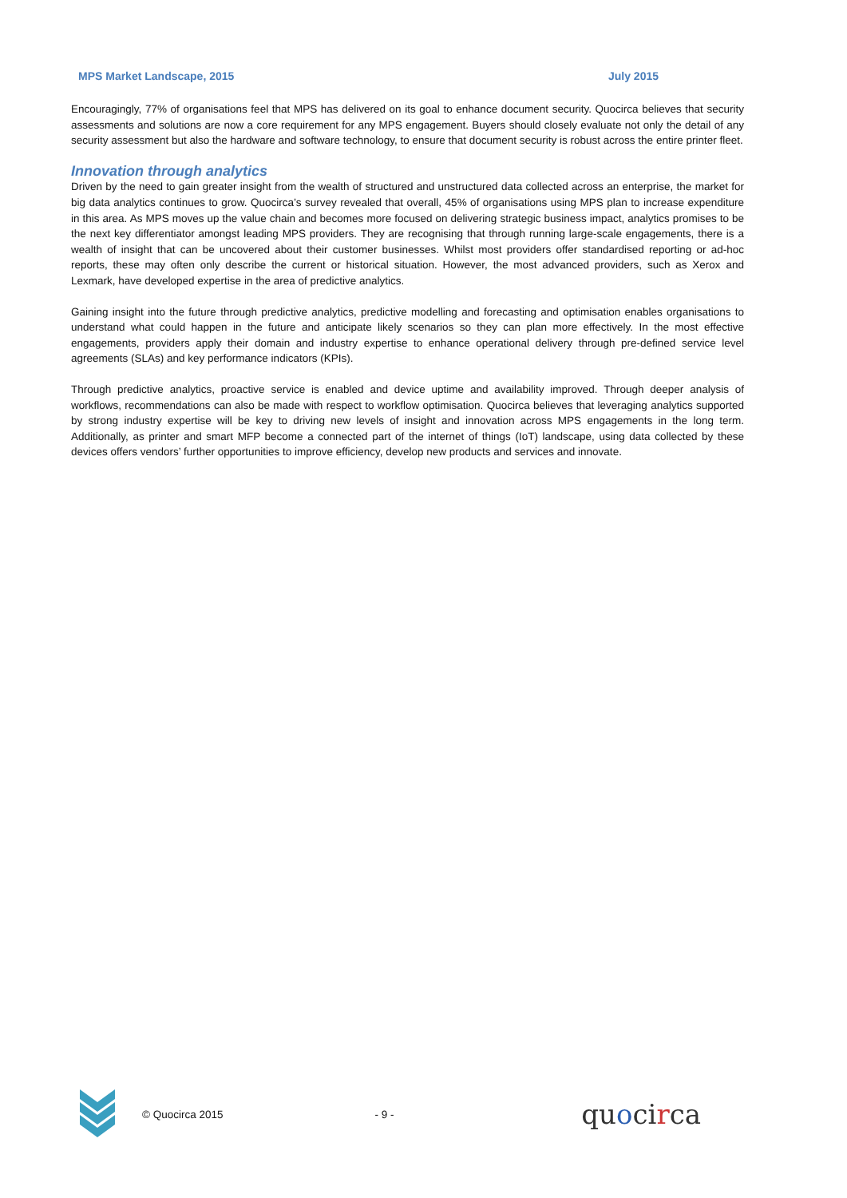MPS Market Landscape, 2015 July 2015
Encouragingly, 77% of organisations feel that MPS has delivered on its goal to enhance document security. Quocirca believes that security assessments and solutions are now a core requirement for any MPS engagement. Buyers should closely evaluate not only the detail of any security assessment but also the hardware and software technology, to ensure that document security is robust across the entire printer fleet.
Innovation through analytics
Driven by the need to gain greater insight from the wealth of structured and unstructured data collected across an enterprise, the market for big data analytics continues to grow. Quocirca’s survey revealed that overall, 45% of organisations using MPS plan to increase expenditure in this area. As MPS moves up the value chain and becomes more focused on delivering strategic business impact, analytics promises to be the next key differentiator amongst leading MPS providers. They are recognising that through running large-scale engagements, there is a wealth of insight that can be uncovered about their customer businesses. Whilst most providers offer standardised reporting or ad-hoc reports, these may often only describe the current or historical situation. However, the most advanced providers, such as Xerox and Lexmark, have developed expertise in the area of predictive analytics.
Gaining insight into the future through predictive analytics, predictive modelling and forecasting and optimisation enables organisations to understand what could happen in the future and anticipate likely scenarios so they can plan more effectively. In the most effective engagements, providers apply their domain and industry expertise to enhance operational delivery through pre-defined service level agreements (SLAs) and key performance indicators (KPIs).
Through predictive analytics, proactive service is enabled and device uptime and availability improved. Through deeper analysis of workflows, recommendations can also be made with respect to workflow optimisation. Quocirca believes that leveraging analytics supported by strong industry expertise will be key to driving new levels of insight and innovation across MPS engagements in the long term. Additionally, as printer and smart MFP become a connected part of the internet of things (IoT) landscape, using data collected by these devices offers vendors’ further opportunities to improve efficiency, develop new products and services and innovate.
© Quocirca 2015 - 9 - quocirca